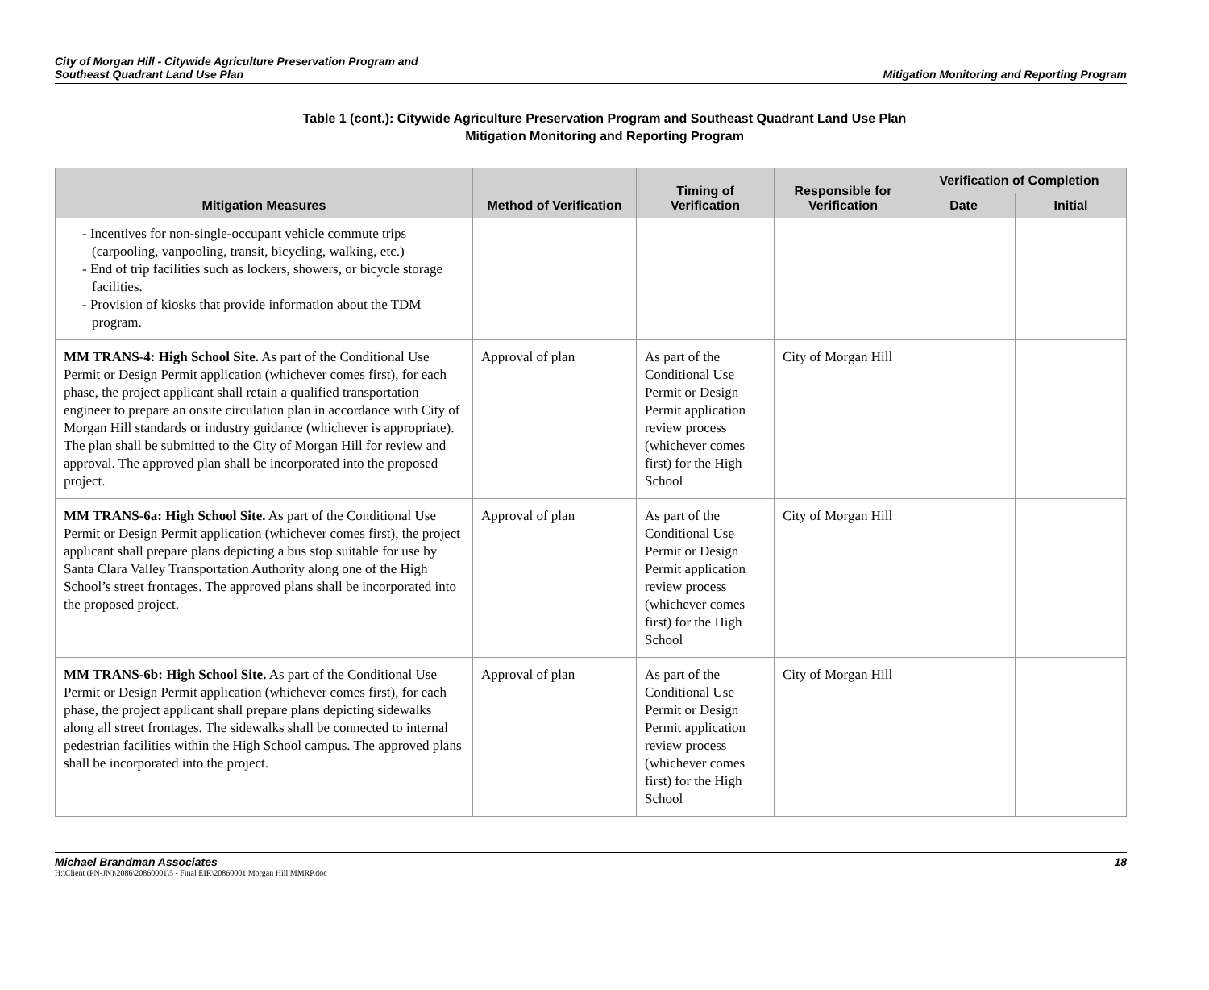City of Morgan Hill - Citywide Agriculture Preservation Program and
Southeast Quadrant Land Use Plan
Mitigation Monitoring and Reporting Program
Table 1 (cont.): Citywide Agriculture Preservation Program and Southeast Quadrant Land Use Plan
Mitigation Monitoring and Reporting Program
| Mitigation Measures | Method of Verification | Timing of Verification | Responsible for Verification | Verification of Completion | |
| --- | --- | --- | --- | --- | --- |
| | | | | Date | Initial |
| - Incentives for non-single-occupant vehicle commute trips (carpooling, vanpooling, transit, bicycling, walking, etc.) - End of trip facilities such as lockers, showers, or bicycle storage facilities. - Provision of kiosks that provide information about the TDM program. | | | | | |
| MM TRANS-4: High School Site. As part of the Conditional Use Permit or Design Permit application (whichever comes first), for each phase, the project applicant shall retain a qualified transportation engineer to prepare an onsite circulation plan in accordance with City of Morgan Hill standards or industry guidance (whichever is appropriate). The plan shall be submitted to the City of Morgan Hill for review and approval. The approved plan shall be incorporated into the proposed project. | Approval of plan | As part of the Conditional Use Permit or Design Permit application review process (whichever comes first) for the High School | City of Morgan Hill | | |
| MM TRANS-6a: High School Site. As part of the Conditional Use Permit or Design Permit application (whichever comes first), the project applicant shall prepare plans depicting a bus stop suitable for use by Santa Clara Valley Transportation Authority along one of the High School’s street frontages. The approved plans shall be incorporated into the proposed project. | Approval of plan | As part of the Conditional Use Permit or Design Permit application review process (whichever comes first) for the High School | City of Morgan Hill | | |
| MM TRANS-6b: High School Site. As part of the Conditional Use Permit or Design Permit application (whichever comes first), for each phase, the project applicant shall prepare plans depicting sidewalks along all street frontages. The sidewalks shall be connected to internal pedestrian facilities within the High School campus. The approved plans shall be incorporated into the project. | Approval of plan | As part of the Conditional Use Permit or Design Permit application review process (whichever comes first) for the High School | City of Morgan Hill | | |
Michael Brandman Associates 18
H:\Client (PN-JN)\2086\20860001\5 - Final EIR\20860001 Morgan Hill MMRP.doc